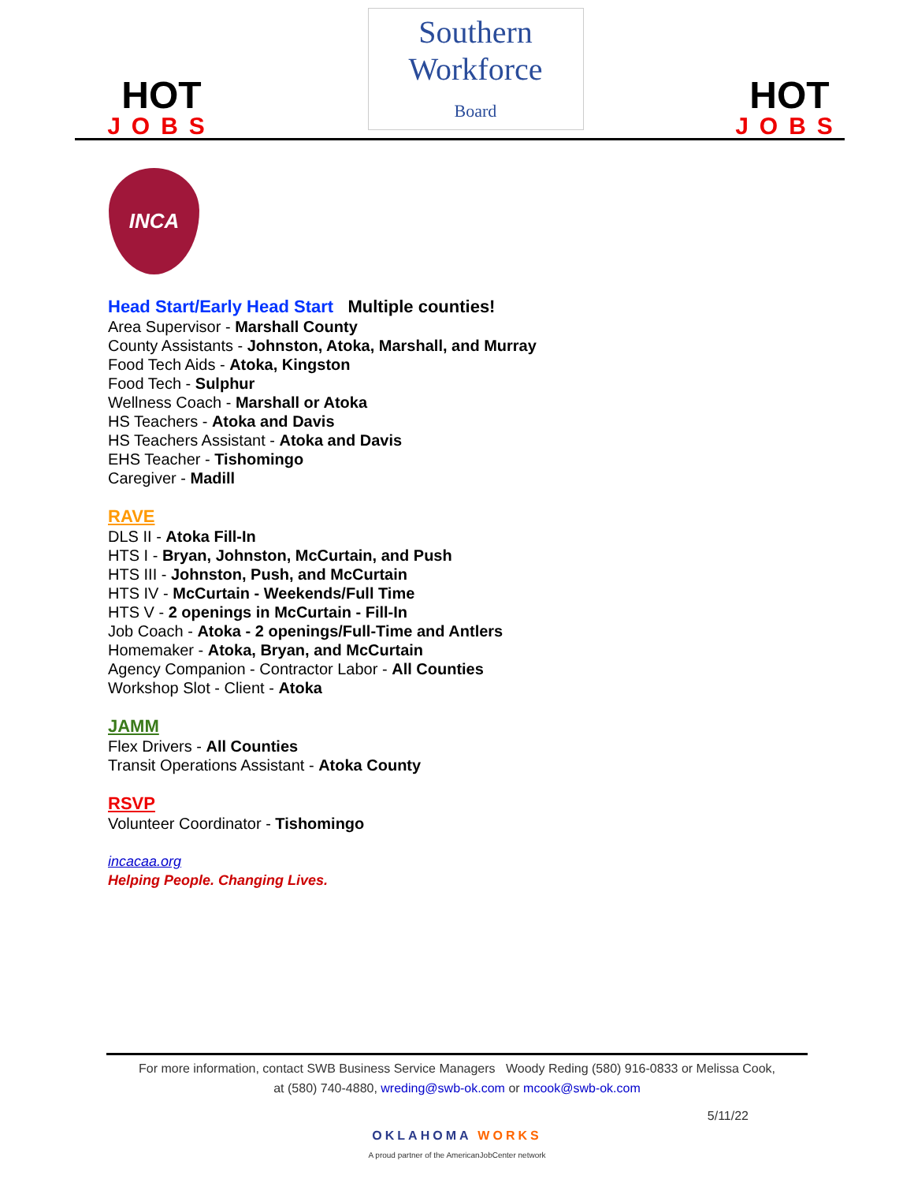HOT
JOBS
Southern
Workforce
Board
HOT
JOBS
INCA
Head Start/Early Head Start Multiple counties!
Area Supervisor - Marshall County
County Assistants - Johnston, Atoka, Marshall, and Murray
Food Tech Aids - Atoka, Kingston
Food Tech - Sulphur
Wellness Coach - Marshall or Atoka
HS Teachers - Atoka and Davis
HS Teachers Assistant - Atoka and Davis
EHS Teacher - Tishomingo
Caregiver - Madill
RAVE
DLS II - Atoka Fill-In
HTS I - Bryan, Johnston, McCurtain, and Push
HTS III - Johnston, Push, and McCurtain
HTS IV - McCurtain - Weekends/Full Time
HTS V - 2 openings in McCurtain - Fill-In
Job Coach - Atoka - 2 openings/Full-Time and Antlers
Homemaker - Atoka, Bryan, and McCurtain
Agency Companion - Contractor Labor - All Counties
Workshop Slot - Client - Atoka
JAMM
Flex Drivers - All Counties
Transit Operations Assistant - Atoka County
RSVP
Volunteer Coordinator - Tishomingo
incacaa.org
Helping People. Changing Lives.
For more information, contact SWB Business Service Managers Woody Reding (580) 916-0833 or Melissa Cook,
at (580) 740-4880, wreding@swb-ok.com or mcook@swb-ok.com
5/11/22
OKLAHOMA WORKS
A proud partner of the AmericanJobCenter network